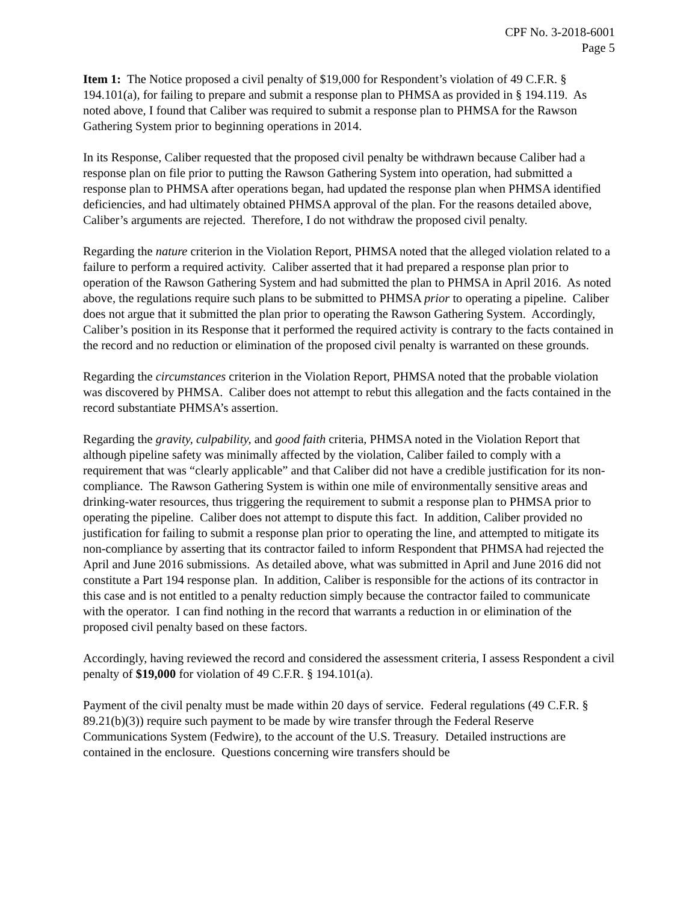CPF No. 3-2018-6001
Page 5
Item 1: The Notice proposed a civil penalty of $19,000 for Respondent’s violation of 49 C.F.R. § 194.101(a), for failing to prepare and submit a response plan to PHMSA as provided in § 194.119. As noted above, I found that Caliber was required to submit a response plan to PHMSA for the Rawson Gathering System prior to beginning operations in 2014.
In its Response, Caliber requested that the proposed civil penalty be withdrawn because Caliber had a response plan on file prior to putting the Rawson Gathering System into operation, had submitted a response plan to PHMSA after operations began, had updated the response plan when PHMSA identified deficiencies, and had ultimately obtained PHMSA approval of the plan. For the reasons detailed above, Caliber’s arguments are rejected. Therefore, I do not withdraw the proposed civil penalty.
Regarding the nature criterion in the Violation Report, PHMSA noted that the alleged violation related to a failure to perform a required activity. Caliber asserted that it had prepared a response plan prior to operation of the Rawson Gathering System and had submitted the plan to PHMSA in April 2016. As noted above, the regulations require such plans to be submitted to PHMSA prior to operating a pipeline. Caliber does not argue that it submitted the plan prior to operating the Rawson Gathering System. Accordingly, Caliber’s position in its Response that it performed the required activity is contrary to the facts contained in the record and no reduction or elimination of the proposed civil penalty is warranted on these grounds.
Regarding the circumstances criterion in the Violation Report, PHMSA noted that the probable violation was discovered by PHMSA. Caliber does not attempt to rebut this allegation and the facts contained in the record substantiate PHMSA’s assertion.
Regarding the gravity, culpability, and good faith criteria, PHMSA noted in the Violation Report that although pipeline safety was minimally affected by the violation, Caliber failed to comply with a requirement that was “clearly applicable” and that Caliber did not have a credible justification for its non-compliance. The Rawson Gathering System is within one mile of environmentally sensitive areas and drinking-water resources, thus triggering the requirement to submit a response plan to PHMSA prior to operating the pipeline. Caliber does not attempt to dispute this fact. In addition, Caliber provided no justification for failing to submit a response plan prior to operating the line, and attempted to mitigate its non-compliance by asserting that its contractor failed to inform Respondent that PHMSA had rejected the April and June 2016 submissions. As detailed above, what was submitted in April and June 2016 did not constitute a Part 194 response plan. In addition, Caliber is responsible for the actions of its contractor in this case and is not entitled to a penalty reduction simply because the contractor failed to communicate with the operator. I can find nothing in the record that warrants a reduction in or elimination of the proposed civil penalty based on these factors.
Accordingly, having reviewed the record and considered the assessment criteria, I assess Respondent a civil penalty of $19,000 for violation of 49 C.F.R. § 194.101(a).
Payment of the civil penalty must be made within 20 days of service. Federal regulations (49 C.F.R. § 89.21(b)(3)) require such payment to be made by wire transfer through the Federal Reserve Communications System (Fedwire), to the account of the U.S. Treasury. Detailed instructions are contained in the enclosure. Questions concerning wire transfers should be